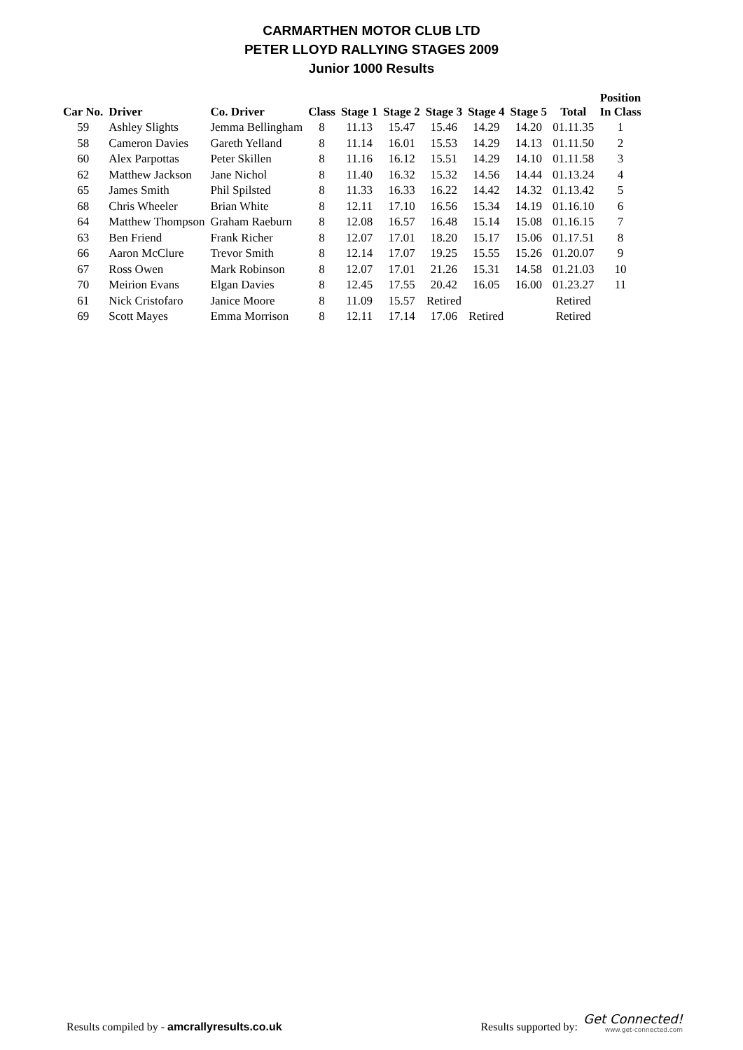CARMARTHEN MOTOR CLUB LTD
PETER LLOYD RALLYING STAGES 2009
Junior 1000 Results
| Car No. | Driver | Co. Driver | Class | Stage 1 | Stage 2 | Stage 3 | Stage 4 | Stage 5 | Total | Position In Class |
| --- | --- | --- | --- | --- | --- | --- | --- | --- | --- | --- |
| 59 | Ashley Slights | Jemma Bellingham | 8 | 11.13 | 15.47 | 15.46 | 14.29 | 14.20 | 01.11.35 | 1 |
| 58 | Cameron Davies | Gareth Yelland | 8 | 11.14 | 16.01 | 15.53 | 14.29 | 14.13 | 01.11.50 | 2 |
| 60 | Alex Parpottas | Peter Skillen | 8 | 11.16 | 16.12 | 15.51 | 14.29 | 14.10 | 01.11.58 | 3 |
| 62 | Matthew Jackson | Jane Nichol | 8 | 11.40 | 16.32 | 15.32 | 14.56 | 14.44 | 01.13.24 | 4 |
| 65 | James Smith | Phil Spilsted | 8 | 11.33 | 16.33 | 16.22 | 14.42 | 14.32 | 01.13.42 | 5 |
| 68 | Chris Wheeler | Brian White | 8 | 12.11 | 17.10 | 16.56 | 15.34 | 14.19 | 01.16.10 | 6 |
| 64 | Matthew Thompson | Graham Raeburn | 8 | 12.08 | 16.57 | 16.48 | 15.14 | 15.08 | 01.16.15 | 7 |
| 63 | Ben Friend | Frank Richer | 8 | 12.07 | 17.01 | 18.20 | 15.17 | 15.06 | 01.17.51 | 8 |
| 66 | Aaron McClure | Trevor Smith | 8 | 12.14 | 17.07 | 19.25 | 15.55 | 15.26 | 01.20.07 | 9 |
| 67 | Ross Owen | Mark Robinson | 8 | 12.07 | 17.01 | 21.26 | 15.31 | 14.58 | 01.21.03 | 10 |
| 70 | Meirion Evans | Elgan Davies | 8 | 12.45 | 17.55 | 20.42 | 16.05 | 16.00 | 01.23.27 | 11 |
| 61 | Nick Cristofaro | Janice Moore | 8 | 11.09 | 15.57 | Retired | | | Retired | |
| 69 | Scott Mayes | Emma Morrison | 8 | 12.11 | 17.14 | 17.06 | Retired | | Retired | |
Results compiled by - amcrallyresults.co.uk
Results supported by: Get Connected!
www.get-connected.com